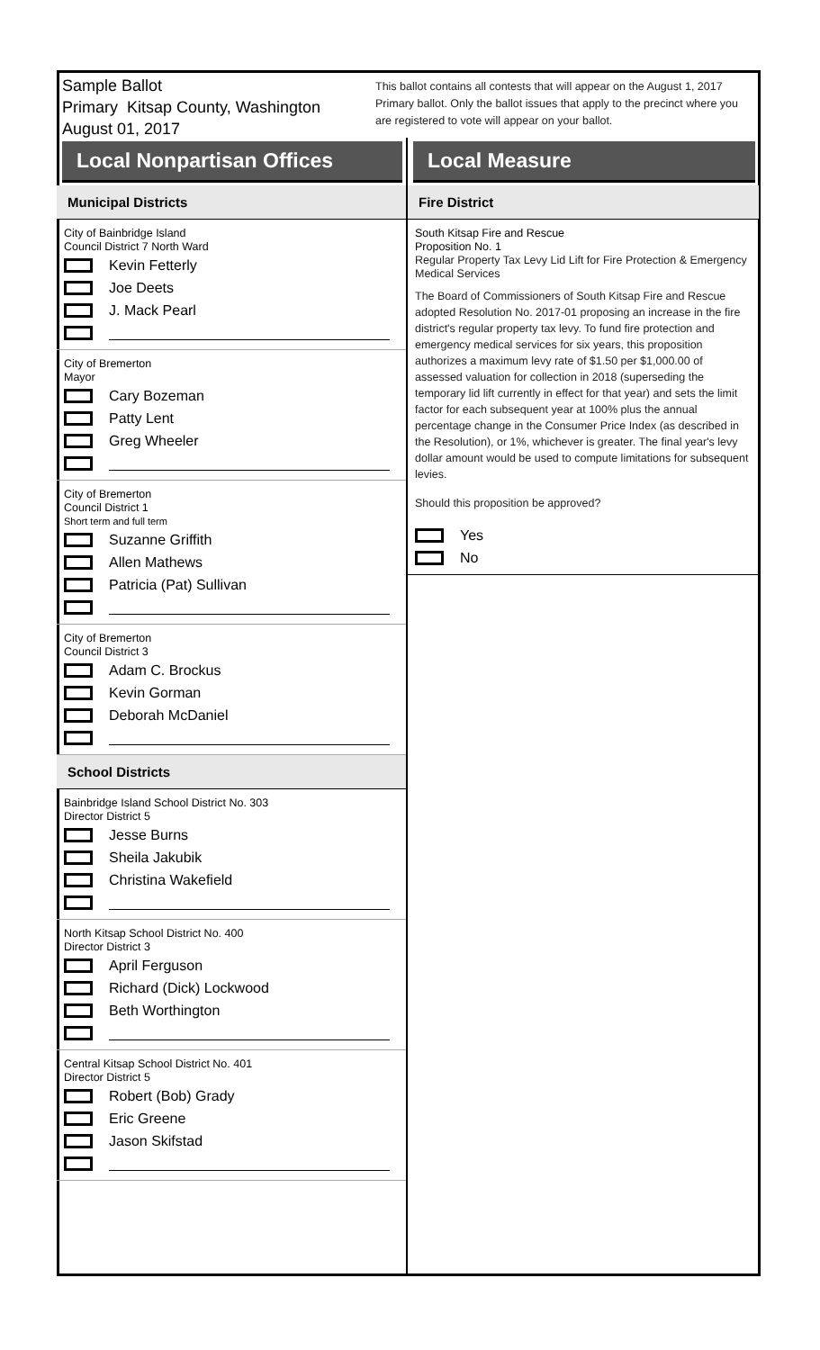Sample Ballot
Primary Kitsap County, Washington
August 01, 2017
This ballot contains all contests that will appear on the August 1, 2017 Primary ballot. Only the ballot issues that apply to the precinct where you are registered to vote will appear on your ballot.
Local Nonpartisan Offices
Municipal Districts
City of Bainbridge Island
Council District 7 North Ward
Kevin Fetterly
Joe Deets
J. Mack Pearl
City of Bremerton
Mayor
Cary Bozeman
Patty Lent
Greg Wheeler
City of Bremerton
Council District 1
Short term and full term
Suzanne Griffith
Allen Mathews
Patricia (Pat) Sullivan
City of Bremerton
Council District 3
Adam C. Brockus
Kevin Gorman
Deborah McDaniel
School Districts
Bainbridge Island School District No. 303
Director District 5
Jesse Burns
Sheila Jakubik
Christina Wakefield
North Kitsap School District No. 400
Director District 3
April Ferguson
Richard (Dick) Lockwood
Beth Worthington
Central Kitsap School District No. 401
Director District 5
Robert (Bob) Grady
Eric Greene
Jason Skifstad
Local Measure
Fire District
South Kitsap Fire and Rescue
Proposition No. 1
Regular Property Tax Levy Lid Lift for Fire Protection & Emergency Medical Services
The Board of Commissioners of South Kitsap Fire and Rescue adopted Resolution No. 2017-01 proposing an increase in the fire district's regular property tax levy. To fund fire protection and emergency medical services for six years, this proposition authorizes a maximum levy rate of $1.50 per $1,000.00 of assessed valuation for collection in 2018 (superseding the temporary lid lift currently in effect for that year) and sets the limit factor for each subsequent year at 100% plus the annual percentage change in the Consumer Price Index (as described in the Resolution), or 1%, whichever is greater. The final year's levy dollar amount would be used to compute limitations for subsequent levies.
Should this proposition be approved?
Yes
No